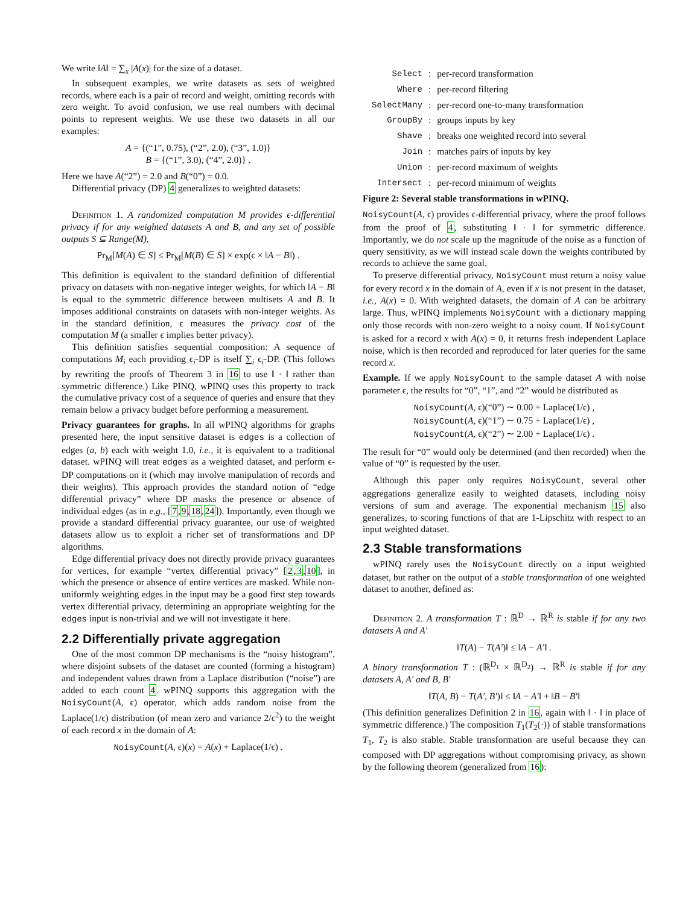We write ‖A‖ = ∑<sub>x</sub> |A(x)| for the size of a dataset.
In subsequent examples, we write datasets as sets of weighted records, where each is a pair of record and weight, omitting records with zero weight. To avoid confusion, we use real numbers with decimal points to represent weights. We use these two datasets in all our examples:
A = {(“1”, 0.75), (“2”, 2.0), (“3”, 1.0)}
B = {(“1”, 3.0), (“4”, 2.0)} .
Here we have A(“2”) = 2.0 and B(“0”) = 0.0.
Differential privacy (DP) 4 generalizes to weighted datasets:
Definition 1. A randomized computation M provides ϵ-differential privacy if for any weighted datasets A and B, and any set of possible outputs S ⊆ Range(M),
Pr<sub>M</sub>[M(A) ∈ S] ≤ Pr<sub>M</sub>[M(B) ∈ S] × exp(ϵ × ‖A − B‖) .
This definition is equivalent to the standard definition of differential privacy on datasets with non-negative integer weights, for which ‖A − B‖ is equal to the symmetric difference between multisets A and B. It imposes additional constraints on datasets with non-integer weights. As in the standard definition, ϵ measures the privacy cost of the computation M (a smaller ϵ implies better privacy).
This definition satisfies sequential composition: A sequence of computations M<sub>i</sub> each providing ϵ<sub>i</sub>-DP is itself ∑<sub>i</sub> ϵ<sub>i</sub>-DP. (This follows by rewriting the proofs of Theorem 3 in 16 to use ‖ · ‖ rather than symmetric difference.) Like PINQ, wPINQ uses this property to track the cumulative privacy cost of a sequence of queries and ensure that they remain below a privacy budget before performing a measurement.
Privacy guarantees for graphs. In all wPINQ algorithms for graphs presented here, the input sensitive dataset is edges is a collection of edges (a, b) each with weight 1.0, i.e., it is equivalent to a traditional dataset. wPINQ will treat edges as a weighted dataset, and perform ϵ-DP computations on it (which may involve manipulation of records and their weights). This approach provides the standard notion of “edge differential privacy” where DP masks the presence or absence of individual edges (as in e.g., [7,9,18,24]). Importantly, even though we provide a standard differential privacy guarantee, our use of weighted datasets allow us to exploit a richer set of transformations and DP algorithms.
Edge differential privacy does not directly provide privacy guarantees for vertices, for example “vertex differential privacy” [2,3,10], in which the presence or absence of entire vertices are masked. While non-uniformly weighting edges in the input may be a good first step towards vertex differential privacy, determining an appropriate weighting for the edges input is non-trivial and we will not investigate it here.
2.2 Differentially private aggregation
One of the most common DP mechanisms is the “noisy histogram”, where disjoint subsets of the dataset are counted (forming a histogram) and independent values drawn from a Laplace distribution (“noise”) are added to each count 4. wPINQ supports this aggregation with the NoisyCount(A, ϵ) operator, which adds random noise from the Laplace(1/ϵ) distribution (of mean zero and variance 2/ϵ<sup>2</sup>) to the weight of each record x in the domain of A:
NoisyCount(A, ϵ)(x) = A(x) + Laplace(1/ϵ) .
| Select | : | per-record transformation |
| Where | : | per-record filtering |
| SelectMany | : | per-record one-to-many transformation |
| GroupBy | : | groups inputs by key |
| Shave | : | breaks one weighted record into several |
| Join | : | matches pairs of inputs by key |
| Union | : | per-record maximum of weights |
| Intersect | : | per-record minimum of weights |
Figure 2: Several stable transformations in wPINQ.
NoisyCount(A, ϵ) provides ϵ-differential privacy, where the proof follows from the proof of 4, substituting ‖ · ‖ for symmetric difference. Importantly, we do not scale up the magnitude of the noise as a function of query sensitivity, as we will instead scale down the weights contributed by records to achieve the same goal.
To preserve differential privacy, NoisyCount must return a noisy value for every record x in the domain of A, even if x is not present in the dataset, i.e., A(x) = 0. With weighted datasets, the domain of A can be arbitrary large. Thus, wPINQ implements NoisyCount with a dictionary mapping only those records with non-zero weight to a noisy count. If NoisyCount is asked for a record x with A(x) = 0, it returns fresh independent Laplace noise, which is then recorded and reproduced for later queries for the same record x.
Example. If we apply NoisyCount to the sample dataset A with noise parameter ϵ, the results for “0”, “1”, and “2” would be distributed as
NoisyCount(A, ϵ)(“0”) ∼ 0.00 + Laplace(1/ϵ) ,
NoisyCount(A, ϵ)(“1”) ∼ 0.75 + Laplace(1/ϵ) ,
NoisyCount(A, ϵ)(“2”) ∼ 2.00 + Laplace(1/ϵ) .
The result for “0” would only be determined (and then recorded) when the value of “0” is requested by the user.
Although this paper only requires NoisyCount, several other aggregations generalize easily to weighted datasets, including noisy versions of sum and average. The exponential mechanism 15 also generalizes, to scoring functions of that are 1-Lipschitz with respect to an input weighted dataset.
2.3 Stable transformations
wPINQ rarely uses the NoisyCount directly on a input weighted dataset, but rather on the output of a stable transformation of one weighted dataset to another, defined as:
Definition 2. A transformation T : ℝ<sup>D</sup> → ℝ<sup>R</sup> is stable if for any two datasets A and A′
‖T(A) − T(A′)‖ ≤ ‖A − A′‖ .
A binary transformation T : (ℝ<sup>D<sub>1</sub></sup> × ℝ<sup>D<sub>2</sub></sup>) → ℝ<sup>R</sup> is stable if for any datasets A, A′ and B, B′
‖T(A, B) − T(A′, B′)‖ ≤ ‖A − A′‖ + ‖B − B′‖
(This definition generalizes Definition 2 in 16, again with ‖ · ‖ in place of symmetric difference.) The composition T<sub>1</sub>(T<sub>2</sub>(·)) of stable transformations T<sub>1</sub>, T<sub>2</sub> is also stable. Stable transformation are useful because they can composed with DP aggregations without compromising privacy, as shown by the following theorem (generalized from 16):